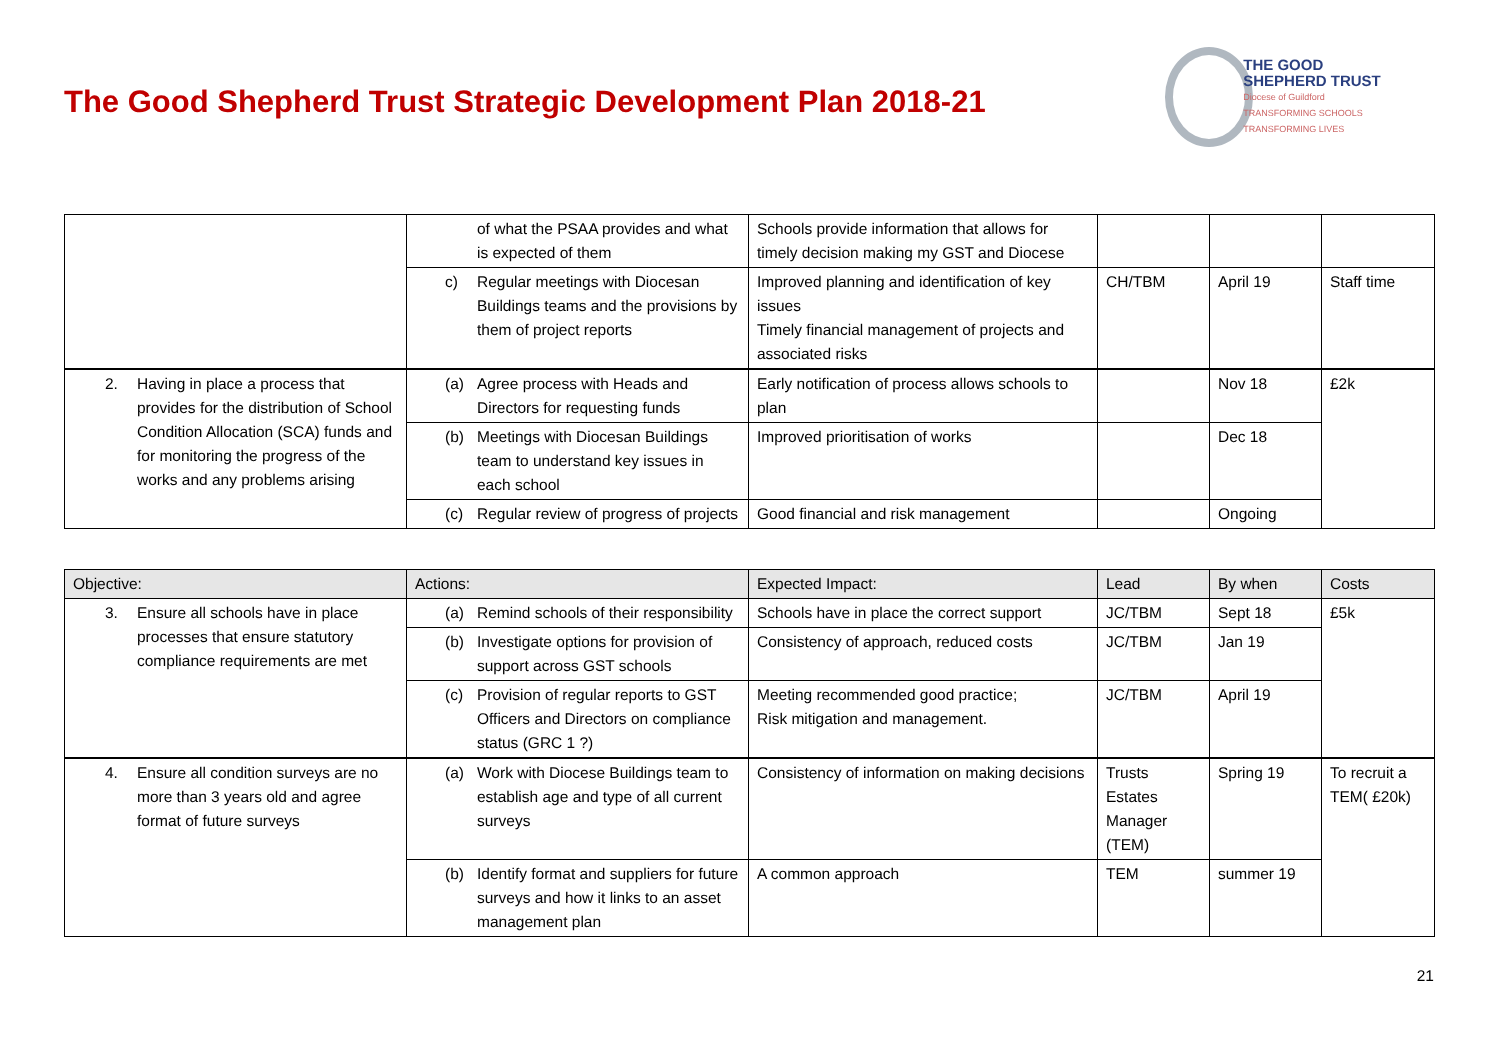The Good Shepherd Trust Strategic Development Plan 2018-21
THE GOOD
SHEPHERD TRUST
Diocese of Guildford
TRANSFORMING SCHOOLS TRANSFORMING LIVES
| | of what the PSAA provides and what is expected of them | Schools provide information that allows for timely decision making my GST and Diocese | | | |
| | c) Regular meetings with Diocesan Buildings teams and the provisions by them of project reports | Improved planning and identification of key issues Timely financial management of projects and associated risks | CH/TBM | April 19 | Staff time |
| 2. Having in place a process that provides for the distribution of School Condition Allocation (SCA) funds and for monitoring the progress of the works and any problems arising | (a) Agree process with Heads and Directors for requesting funds | Early notification of process allows schools to plan | | Nov 18 | £2k |
| | (b) Meetings with Diocesan Buildings team to understand key issues in each school | Improved prioritisation of works | | Dec 18 | |
| | (c) Regular review of progress of projects | Good financial and risk management | | Ongoing | |
| Objective: | Actions: | Expected Impact: | Lead | By when | Costs |
| --- | --- | --- | --- | --- | --- |
| 3. Ensure all schools have in place processes that ensure statutory compliance requirements are met | (a) Remind schools of their responsibility | Schools have in place the correct support | JC/TBM | Sept 18 | £5k |
| | (b) Investigate options for provision of support across GST schools | Consistency of approach, reduced costs | JC/TBM | Jan 19 | |
| | (c) Provision of regular reports to GST Officers and Directors on compliance status (GRC 1 ?) | Meeting recommended good practice; Risk mitigation and management. | JC/TBM | April 19 | |
| 4. Ensure all condition surveys are no more than 3 years old and agree format of future surveys | (a) Work with Diocese Buildings team to establish age and type of all current surveys | Consistency of information on making decisions | Trusts Estates Manager (TEM) | Spring 19 | To recruit a TEM( £20k) |
| | (b) Identify format and suppliers for future surveys and how it links to an asset management plan | A common approach | TEM | summer 19 | |
21